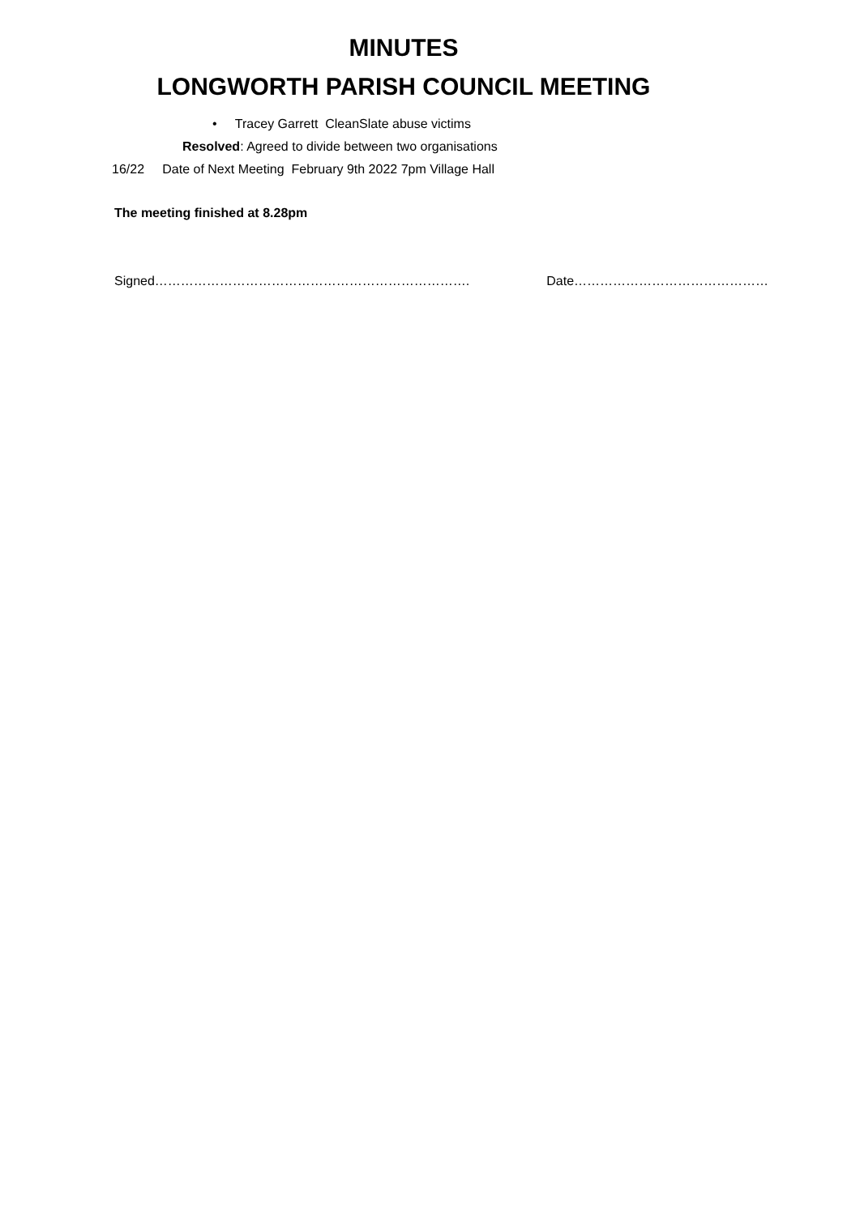MINUTES
LONGWORTH PARISH COUNCIL MEETING
• Tracey Garrett CleanSlate abuse victims
Resolved: Agreed to divide between two organisations
16/22 Date of Next Meeting February 9th 2022 7pm Village Hall
The meeting finished at 8.28pm
Signed………………………………………………………………. Date………………………………………